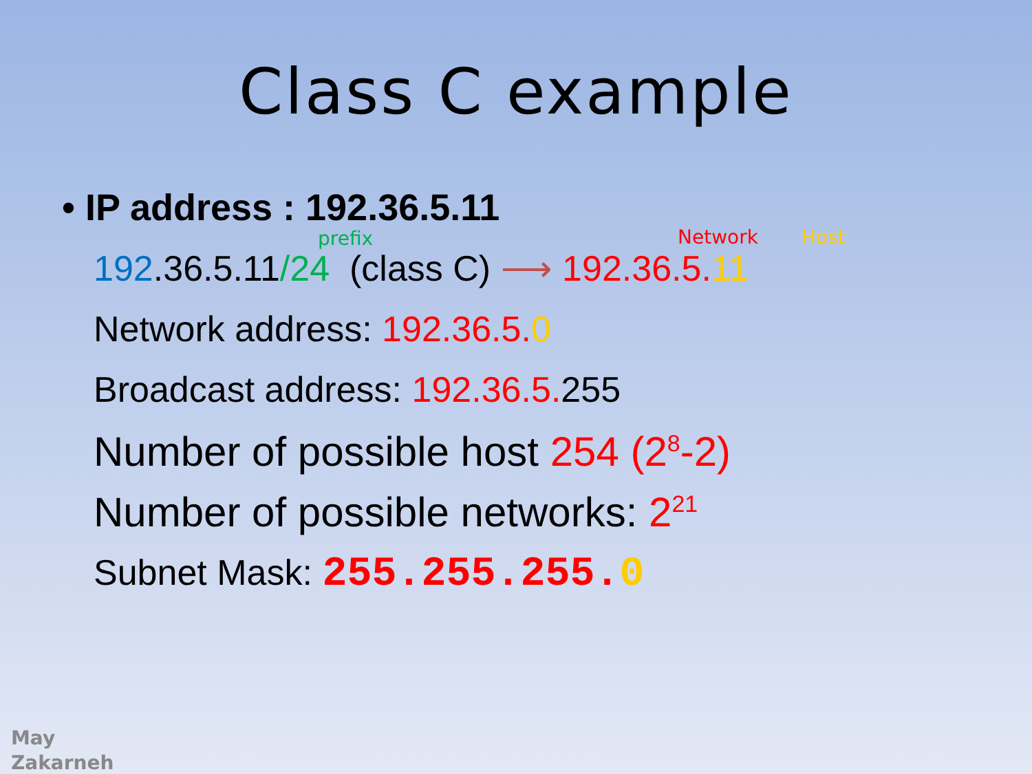Class C example
• IP address : 192.36.5.11
prefix Network Host
192.36.5.11/24 (class C) ⟶ 192.36.5. 11
Network address: 192.36.5. 0
Broadcast address: 192.36.5. 255
Number of possible host 254 (2<sup>8</sup>-2)
Number of possible networks: 2<sup>21</sup>
Subnet Mask: 255.255.255. 0
May
Zakarneh